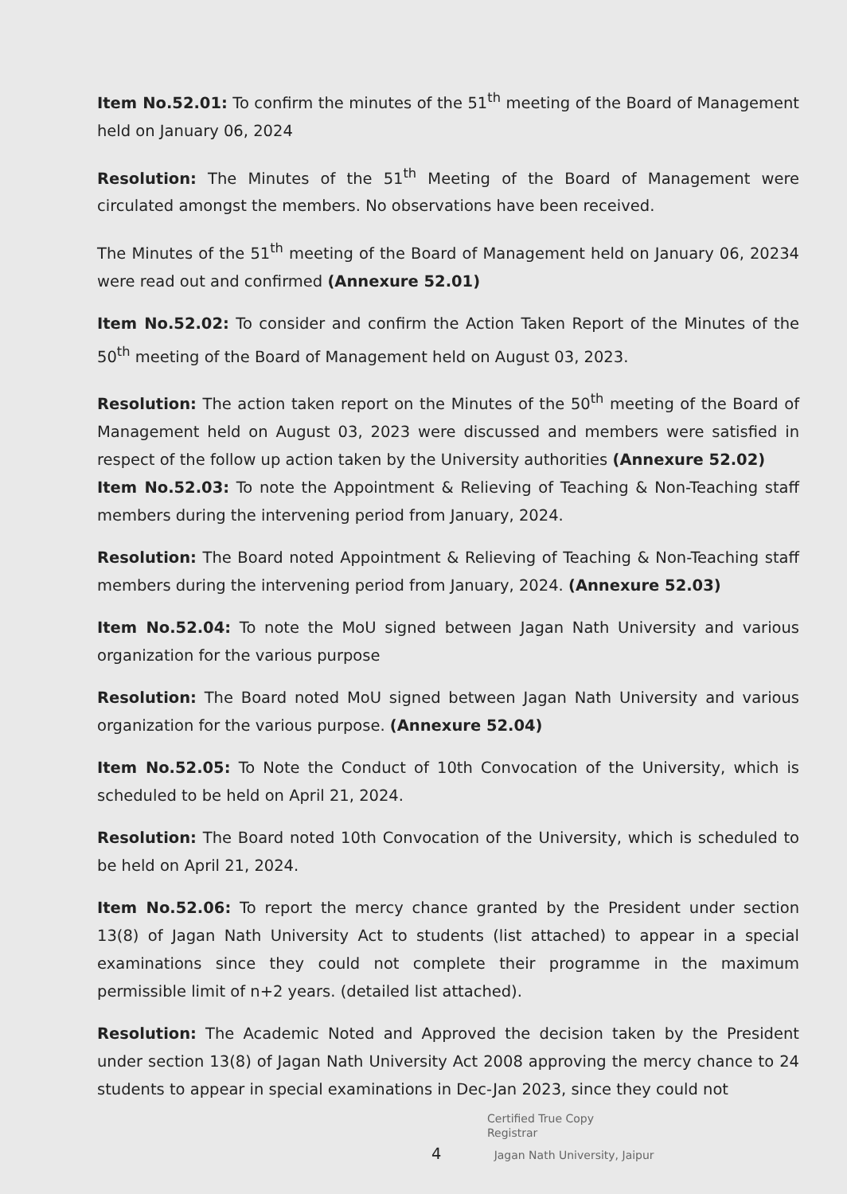Item No.52.01: To confirm the minutes of the 51<sup>th</sup> meeting of the Board of Management held on January 06, 2024
Resolution: The Minutes of the 51<sup>th</sup> Meeting of the Board of Management were circulated amongst the members. No observations have been received.
The Minutes of the 51<sup>th</sup> meeting of the Board of Management held on January 06, 20234 were read out and confirmed (Annexure 52.01)
Item No.52.02: To consider and confirm the Action Taken Report of the Minutes of the 50<sup>th</sup> meeting of the Board of Management held on August 03, 2023.
Resolution: The action taken report on the Minutes of the 50<sup>th</sup> meeting of the Board of Management held on August 03, 2023 were discussed and members were satisfied in respect of the follow up action taken by the University authorities (Annexure 52.02)
Item No.52.03: To note the Appointment & Relieving of Teaching & Non-Teaching staff members during the intervening period from January, 2024.
Resolution: The Board noted Appointment & Relieving of Teaching & Non-Teaching staff members during the intervening period from January, 2024. (Annexure 52.03)
Item No.52.04: To note the MoU signed between Jagan Nath University and various organization for the various purpose
Resolution: The Board noted MoU signed between Jagan Nath University and various organization for the various purpose. (Annexure 52.04)
Item No.52.05: To Note the Conduct of 10th Convocation of the University, which is scheduled to be held on April 21, 2024.
Resolution: The Board noted 10th Convocation of the University, which is scheduled to be held on April 21, 2024.
Item No.52.06: To report the mercy chance granted by the President under section 13(8) of Jagan Nath University Act to students (list attached) to appear in a special examinations since they could not complete their programme in the maximum permissible limit of n+2 years. (detailed list attached).
Resolution: The Academic Noted and Approved the decision taken by the President under section 13(8) of Jagan Nath University Act 2008 approving the mercy chance to 24 students to appear in special examinations in Dec-Jan 2023, since they could not
Certified True Copy
Registrar
4 Jagan Nath University, Jaipur